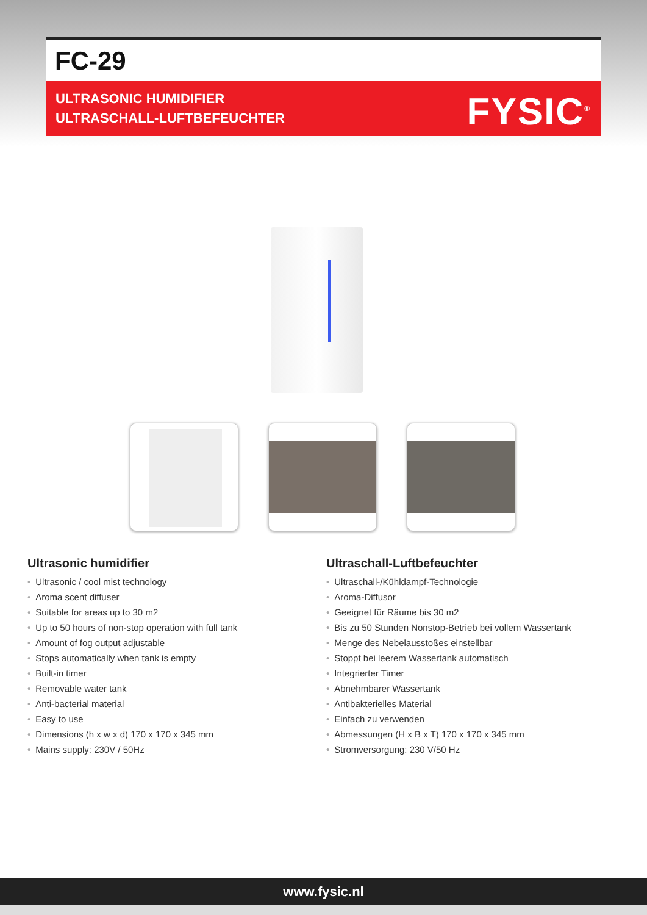FC-29
ULTRASONIC HUMIDIFIER
ULTRASCHALL-LUFTBEFEUCHTER
FYSIC<sup>®</sup>
Ultrasonic humidifier
• Ultrasonic / cool mist technology
• Aroma scent diffuser
• Suitable for areas up to 30 m2
• Up to 50 hours of non-stop operation with full tank
• Amount of fog output adjustable
• Stops automatically when tank is empty
• Built-in timer
• Removable water tank
• Anti-bacterial material
• Easy to use
• Dimensions (h x w x d) 170 x 170 x 345 mm
• Mains supply: 230V / 50Hz
Ultraschall-Luftbefeuchter
• Ultraschall-/Kühldampf-Technologie
• Aroma-Diffusor
• Geeignet für Räume bis 30 m2
• Bis zu 50 Stunden Nonstop-Betrieb bei vollem Wassertank
• Menge des Nebelausstoßes einstellbar
• Stoppt bei leerem Wassertank automatisch
• Integrierter Timer
• Abnehmbarer Wassertank
• Antibakterielles Material
• Einfach zu verwenden
• Abmessungen (H x B x T) 170 x 170 x 345 mm
• Stromversorgung: 230 V/50 Hz
www.fysic.nl